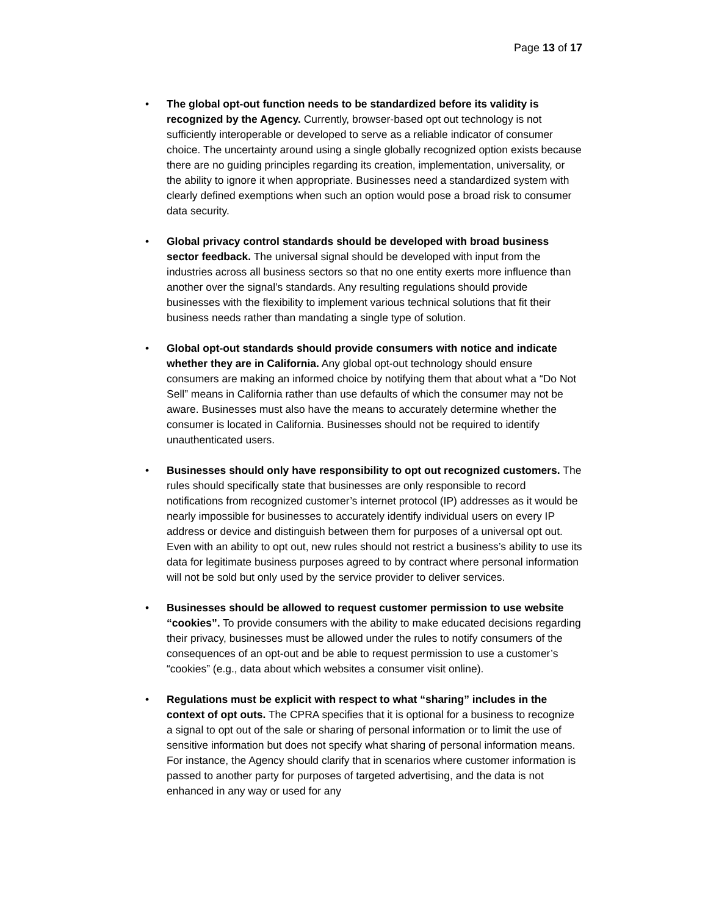Page 13 of 17
• The global opt-out function needs to be standardized before its validity is recognized by the Agency. Currently, browser-based opt out technology is not sufficiently interoperable or developed to serve as a reliable indicator of consumer choice. The uncertainty around using a single globally recognized option exists because there are no guiding principles regarding its creation, implementation, universality, or the ability to ignore it when appropriate. Businesses need a standardized system with clearly defined exemptions when such an option would pose a broad risk to consumer data security.
• Global privacy control standards should be developed with broad business sector feedback. The universal signal should be developed with input from the industries across all business sectors so that no one entity exerts more influence than another over the signal’s standards. Any resulting regulations should provide businesses with the flexibility to implement various technical solutions that fit their business needs rather than mandating a single type of solution.
• Global opt-out standards should provide consumers with notice and indicate whether they are in California. Any global opt-out technology should ensure consumers are making an informed choice by notifying them that about what a “Do Not Sell” means in California rather than use defaults of which the consumer may not be aware. Businesses must also have the means to accurately determine whether the consumer is located in California. Businesses should not be required to identify unauthenticated users.
• Businesses should only have responsibility to opt out recognized customers. The rules should specifically state that businesses are only responsible to record notifications from recognized customer’s internet protocol (IP) addresses as it would be nearly impossible for businesses to accurately identify individual users on every IP address or device and distinguish between them for purposes of a universal opt out. Even with an ability to opt out, new rules should not restrict a business’s ability to use its data for legitimate business purposes agreed to by contract where personal information will not be sold but only used by the service provider to deliver services.
• Businesses should be allowed to request customer permission to use website “cookies”. To provide consumers with the ability to make educated decisions regarding their privacy, businesses must be allowed under the rules to notify consumers of the consequences of an opt-out and be able to request permission to use a customer’s “cookies” (e.g., data about which websites a consumer visit online).
• Regulations must be explicit with respect to what “sharing” includes in the context of opt outs. The CPRA specifies that it is optional for a business to recognize a signal to opt out of the sale or sharing of personal information or to limit the use of sensitive information but does not specify what sharing of personal information means. For instance, the Agency should clarify that in scenarios where customer information is passed to another party for purposes of targeted advertising, and the data is not enhanced in any way or used for any